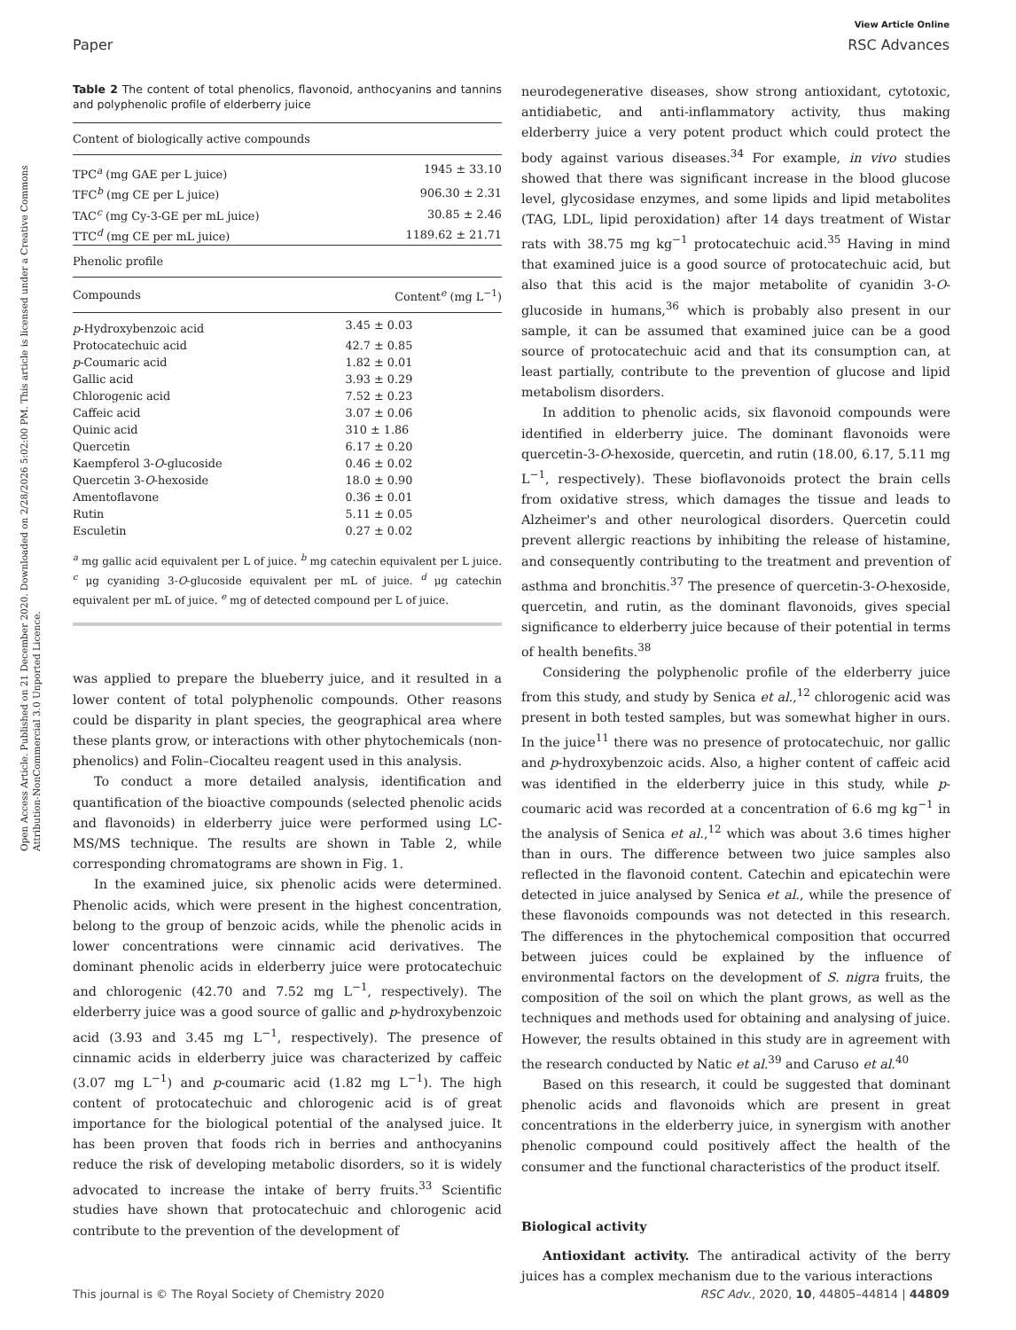View Article Online
Paper RSC Advances
Open Access Article. Published on 21 December 2020. Downloaded on 2/28/2026 5:02:00 PM. This article is licensed under a Creative Commons Attribution-NonCommercial 3.0 Unported Licence.
Table 2 The content of total phenolics, flavonoid, anthocyanins and tannins and polyphenolic profile of elderberry juice
| Content of biologically active compounds | |
| --- | --- |
| TPC<sup>a</sup> (mg GAE per L juice) | 1945 ± 33.10 |
| TFC<sup>b</sup> (mg CE per L juice) | 906.30 ± 2.31 |
| TAC<sup>c</sup> (mg Cy-3-GE per mL juice) | 30.85 ± 2.46 |
| TTC<sup>d</sup> (mg CE per mL juice) | 1189.62 ± 21.71 |
| Phenolic profile | |
| Compounds | Content<sup>e</sup> (mg L<sup>−1</sup>) |
| p -Hydroxybenzoic acid | 3.45 ± 0.03 |
| Protocatechuic acid | 42.7 ± 0.85 |
| p -Coumaric acid | 1.82 ± 0.01 |
| Gallic acid | 3.93 ± 0.29 |
| Chlorogenic acid | 7.52 ± 0.23 |
| Caffeic acid | 3.07 ± 0.06 |
| Quinic acid | 310 ± 1.86 |
| Quercetin | 6.17 ± 0.20 |
| Kaempferol 3- O -glucoside | 0.46 ± 0.02 |
| Quercetin 3- O -hexoside | 18.0 ± 0.90 |
| Amentoflavone | 0.36 ± 0.01 |
| Rutin | 5.11 ± 0.05 |
| Esculetin | 0.27 ± 0.02 |
<sup>a</sup> mg gallic acid equivalent per L of juice. <sup>b</sup> mg catechin equivalent per L juice. <sup>c</sup> μg cyaniding 3-O-glucoside equivalent per mL of juice. <sup>d</sup> μg catechin equivalent per mL of juice. <sup>e</sup> mg of detected compound per L of juice.
was applied to prepare the blueberry juice, and it resulted in a lower content of total polyphenolic compounds. Other reasons could be disparity in plant species, the geographical area where these plants grow, or interactions with other phytochemicals (non-phenolics) and Folin–Ciocalteu reagent used in this analysis.
To conduct a more detailed analysis, identification and quantification of the bioactive compounds (selected phenolic acids and flavonoids) in elderberry juice were performed using LC-MS/MS technique. The results are shown in Table 2, while corresponding chromatograms are shown in Fig. 1.
In the examined juice, six phenolic acids were determined. Phenolic acids, which were present in the highest concentration, belong to the group of benzoic acids, while the phenolic acids in lower concentrations were cinnamic acid derivatives. The dominant phenolic acids in elderberry juice were protocatechuic and chlorogenic (42.70 and 7.52 mg L<sup>−1</sup>, respectively). The elderberry juice was a good source of gallic and p-hydroxybenzoic acid (3.93 and 3.45 mg L<sup>−1</sup>, respectively). The presence of cinnamic acids in elderberry juice was characterized by caffeic (3.07 mg L<sup>−1</sup>) and p-coumaric acid (1.82 mg L<sup>−1</sup>). The high content of protocatechuic and chlorogenic acid is of great importance for the biological potential of the analysed juice. It has been proven that foods rich in berries and anthocyanins reduce the risk of developing metabolic disorders, so it is widely advocated to increase the intake of berry fruits.<sup>33</sup> Scientific studies have shown that protocatechuic and chlorogenic acid contribute to the prevention of the development of
neurodegenerative diseases, show strong antioxidant, cytotoxic, antidiabetic, and anti-inflammatory activity, thus making elderberry juice a very potent product which could protect the body against various diseases.<sup>34</sup> For example, in vivo studies showed that there was significant increase in the blood glucose level, glycosidase enzymes, and some lipids and lipid metabolites (TAG, LDL, lipid peroxidation) after 14 days treatment of Wistar rats with 38.75 mg kg<sup>−1</sup> protocatechuic acid.<sup>35</sup> Having in mind that examined juice is a good source of protocatechuic acid, but also that this acid is the major metabolite of cyanidin 3-O-glucoside in humans,<sup>36</sup> which is probably also present in our sample, it can be assumed that examined juice can be a good source of protocatechuic acid and that its consumption can, at least partially, contribute to the prevention of glucose and lipid metabolism disorders.
In addition to phenolic acids, six flavonoid compounds were identified in elderberry juice. The dominant flavonoids were quercetin-3-O-hexoside, quercetin, and rutin (18.00, 6.17, 5.11 mg L<sup>−1</sup>, respectively). These bioflavonoids protect the brain cells from oxidative stress, which damages the tissue and leads to Alzheimer's and other neurological disorders. Quercetin could prevent allergic reactions by inhibiting the release of histamine, and consequently contributing to the treatment and prevention of asthma and bronchitis.<sup>37</sup> The presence of quercetin-3-O-hexoside, quercetin, and rutin, as the dominant flavonoids, gives special significance to elderberry juice because of their potential in terms of health benefits.<sup>38</sup>
Considering the polyphenolic profile of the elderberry juice from this study, and study by Senica et al.,<sup>12</sup> chlorogenic acid was present in both tested samples, but was somewhat higher in ours. In the juice<sup>11</sup> there was no presence of protocatechuic, nor gallic and p-hydroxybenzoic acids. Also, a higher content of caffeic acid was identified in the elderberry juice in this study, while p-coumaric acid was recorded at a concentration of 6.6 mg kg<sup>−1</sup> in the analysis of Senica et al.,<sup>12</sup> which was about 3.6 times higher than in ours. The difference between two juice samples also reflected in the flavonoid content. Catechin and epicatechin were detected in juice analysed by Senica et al., while the presence of these flavonoids compounds was not detected in this research. The differences in the phytochemical composition that occurred between juices could be explained by the influence of environmental factors on the development of S. nigra fruits, the composition of the soil on which the plant grows, as well as the techniques and methods used for obtaining and analysing of juice. However, the results obtained in this study are in agreement with the research conducted by Natic et al.<sup>39</sup> and Caruso et al.<sup>40</sup>
Based on this research, it could be suggested that dominant phenolic acids and flavonoids which are present in great concentrations in the elderberry juice, in synergism with another phenolic compound could positively affect the health of the consumer and the functional characteristics of the product itself.
Biological activity
Antioxidant activity. The antiradical activity of the berry juices has a complex mechanism due to the various interactions
This journal is © The Royal Society of Chemistry 2020 RSC Adv., 2020, 10, 44805–44814 | 44809